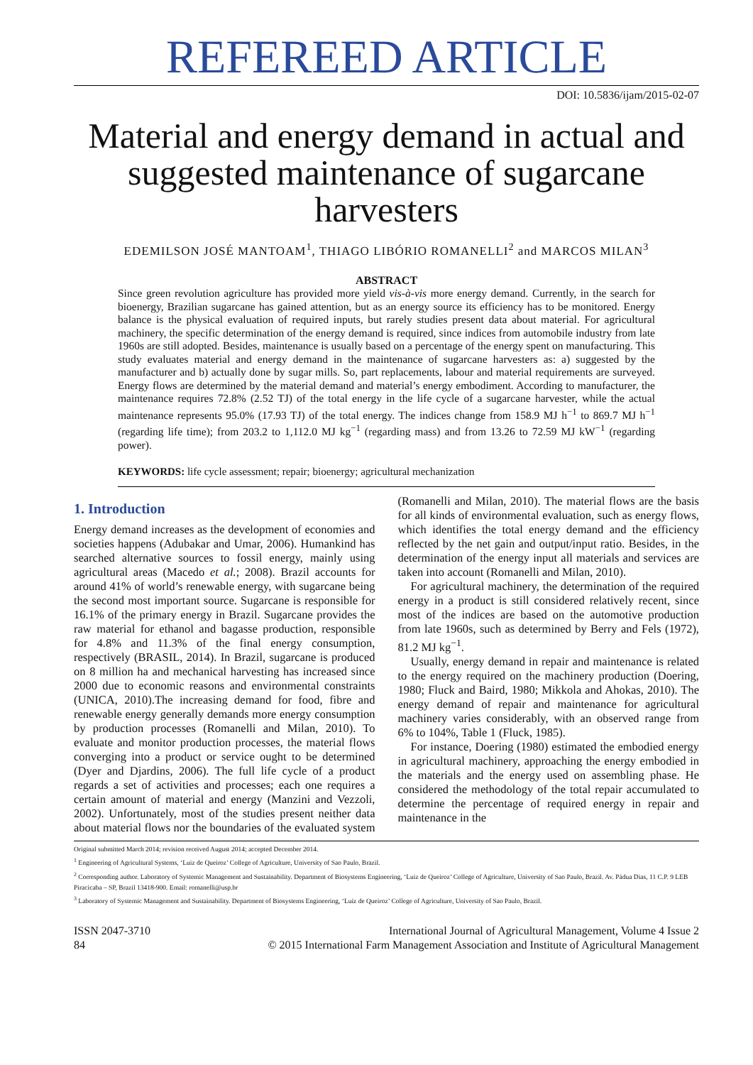REFEREED ARTICLE
DOI: 10.5836/ijam/2015-02-07
Material and energy demand in actual and suggested maintenance of sugarcane harvesters
EDEMILSON JOSÉ MANTOAM<sup>1</sup>, THIAGO LIBÓRIO ROMANELLI<sup>2</sup> and MARCOS MILAN<sup>3</sup>
ABSTRACT
Since green revolution agriculture has provided more yield vis-à-vis more energy demand. Currently, in the search for bioenergy, Brazilian sugarcane has gained attention, but as an energy source its efficiency has to be monitored. Energy balance is the physical evaluation of required inputs, but rarely studies present data about material. For agricultural machinery, the specific determination of the energy demand is required, since indices from automobile industry from late 1960s are still adopted. Besides, maintenance is usually based on a percentage of the energy spent on manufacturing. This study evaluates material and energy demand in the maintenance of sugarcane harvesters as: a) suggested by the manufacturer and b) actually done by sugar mills. So, part replacements, labour and material requirements are surveyed. Energy flows are determined by the material demand and material’s energy embodiment. According to manufacturer, the maintenance requires 72.8% (2.52 TJ) of the total energy in the life cycle of a sugarcane harvester, while the actual maintenance represents 95.0% (17.93 TJ) of the total energy. The indices change from 158.9 MJ h<sup>−1</sup> to 869.7 MJ h<sup>−1</sup> (regarding life time); from 203.2 to 1,112.0 MJ kg<sup>−1</sup> (regarding mass) and from 13.26 to 72.59 MJ kW<sup>−1</sup> (regarding power).
KEYWORDS: life cycle assessment; repair; bioenergy; agricultural mechanization
1. Introduction
Energy demand increases as the development of economies and societies happens (Adubakar and Umar, 2006). Humankind has searched alternative sources to fossil energy, mainly using agricultural areas (Macedo et al.; 2008). Brazil accounts for around 41% of world’s renewable energy, with sugarcane being the second most important source. Sugarcane is responsible for 16.1% of the primary energy in Brazil. Sugarcane provides the raw material for ethanol and bagasse production, responsible for 4.8% and 11.3% of the final energy consumption, respectively (BRASIL, 2014). In Brazil, sugarcane is produced on 8 million ha and mechanical harvesting has increased since 2000 due to economic reasons and environmental constraints (UNICA, 2010).The increasing demand for food, fibre and renewable energy generally demands more energy consumption by production processes (Romanelli and Milan, 2010). To evaluate and monitor production processes, the material flows converging into a product or service ought to be determined (Dyer and Djardins, 2006). The full life cycle of a product regards a set of activities and processes; each one requires a certain amount of material and energy (Manzini and Vezzoli, 2002). Unfortunately, most of the studies present neither data about material flows nor the boundaries of the evaluated system (Romanelli and Milan, 2010). The material flows are the basis for all kinds of environmental evaluation, such as energy flows, which identifies the total energy demand and the efficiency reflected by the net gain and output/input ratio. Besides, in the determination of the energy input all materials and services are taken into account (Romanelli and Milan, 2010).
For agricultural machinery, the determination of the required energy in a product is still considered relatively recent, since most of the indices are based on the automotive production from late 1960s, such as determined by Berry and Fels (1972), 81.2 MJ kg<sup>−1</sup>.
Usually, energy demand in repair and maintenance is related to the energy required on the machinery production (Doering, 1980; Fluck and Baird, 1980; Mikkola and Ahokas, 2010). The energy demand of repair and maintenance for agricultural machinery varies considerably, with an observed range from 6% to 104%, Table 1 (Fluck, 1985).
For instance, Doering (1980) estimated the embodied energy in agricultural machinery, approaching the energy embodied in the materials and the energy used on assembling phase. He considered the methodology of the total repair accumulated to determine the percentage of required energy in repair and maintenance in the
Original submitted March 2014; revision received August 2014; accepted December 2014.
<sup>1</sup> Engineering of Agricultural Systems, ‘Luiz de Queiroz’ College of Agriculture, University of Sao Paulo, Brazil.
<sup>2</sup> Corresponding author. Laboratory of Systemic Management and Sustainability. Department of Biosystems Engineering, ‘Luiz de Queiroz’ College of Agriculture, University of Sao Paulo, Brazil. Av. Pádua Dias, 11 C.P. 9 LEB Piracicaba – SP, Brazil 13418-900. Email: romanelli@usp.br
<sup>3</sup> Laboratory of Systemic Management and Sustainability. Department of Biosystems Engineering, ‘Luiz de Queiroz’ College of Agriculture, University of Sao Paulo, Brazil.
ISSN 2047-3710
84
International Journal of Agricultural Management, Volume 4 Issue 2
© 2015 International Farm Management Association and Institute of Agricultural Management